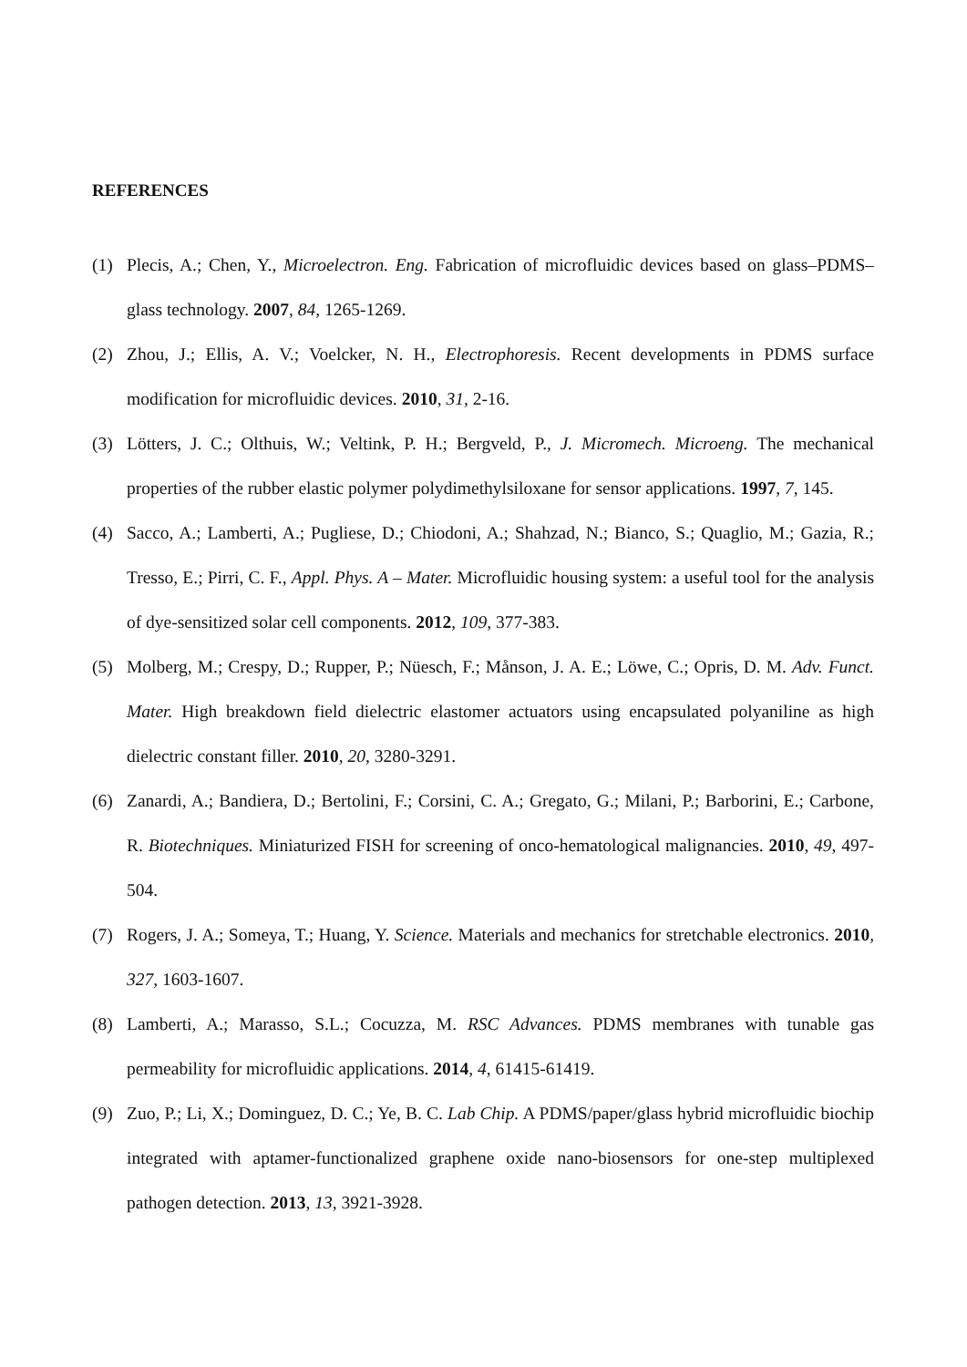REFERENCES
(1) Plecis, A.; Chen, Y., Microelectron. Eng. Fabrication of microfluidic devices based on glass–PDMS–glass technology. 2007, 84, 1265-1269.
(2) Zhou, J.; Ellis, A. V.; Voelcker, N. H., Electrophoresis. Recent developments in PDMS surface modification for microfluidic devices. 2010, 31, 2-16.
(3) Lötters, J. C.; Olthuis, W.; Veltink, P. H.; Bergveld, P., J. Micromech. Microeng. The mechanical properties of the rubber elastic polymer polydimethylsiloxane for sensor applications. 1997, 7, 145.
(4) Sacco, A.; Lamberti, A.; Pugliese, D.; Chiodoni, A.; Shahzad, N.; Bianco, S.; Quaglio, M.; Gazia, R.; Tresso, E.; Pirri, C. F., Appl. Phys. A – Mater. Microfluidic housing system: a useful tool for the analysis of dye-sensitized solar cell components. 2012, 109, 377-383.
(5) Molberg, M.; Crespy, D.; Rupper, P.; Nüesch, F.; Månson, J. A. E.; Löwe, C.; Opris, D. M. Adv. Funct. Mater. High breakdown field dielectric elastomer actuators using encapsulated polyaniline as high dielectric constant filler. 2010, 20, 3280-3291.
(6) Zanardi, A.; Bandiera, D.; Bertolini, F.; Corsini, C. A.; Gregato, G.; Milani, P.; Barborini, E.; Carbone, R. Biotechniques. Miniaturized FISH for screening of onco-hematological malignancies. 2010, 49, 497-504.
(7) Rogers, J. A.; Someya, T.; Huang, Y. Science. Materials and mechanics for stretchable electronics. 2010, 327, 1603-1607.
(8) Lamberti, A.; Marasso, S.L.; Cocuzza, M. RSC Advances. PDMS membranes with tunable gas permeability for microfluidic applications. 2014, 4, 61415-61419.
(9) Zuo, P.; Li, X.; Dominguez, D. C.; Ye, B. C. Lab Chip. A PDMS/paper/glass hybrid microfluidic biochip integrated with aptamer-functionalized graphene oxide nano-biosensors for one-step multiplexed pathogen detection. 2013, 13, 3921-3928.